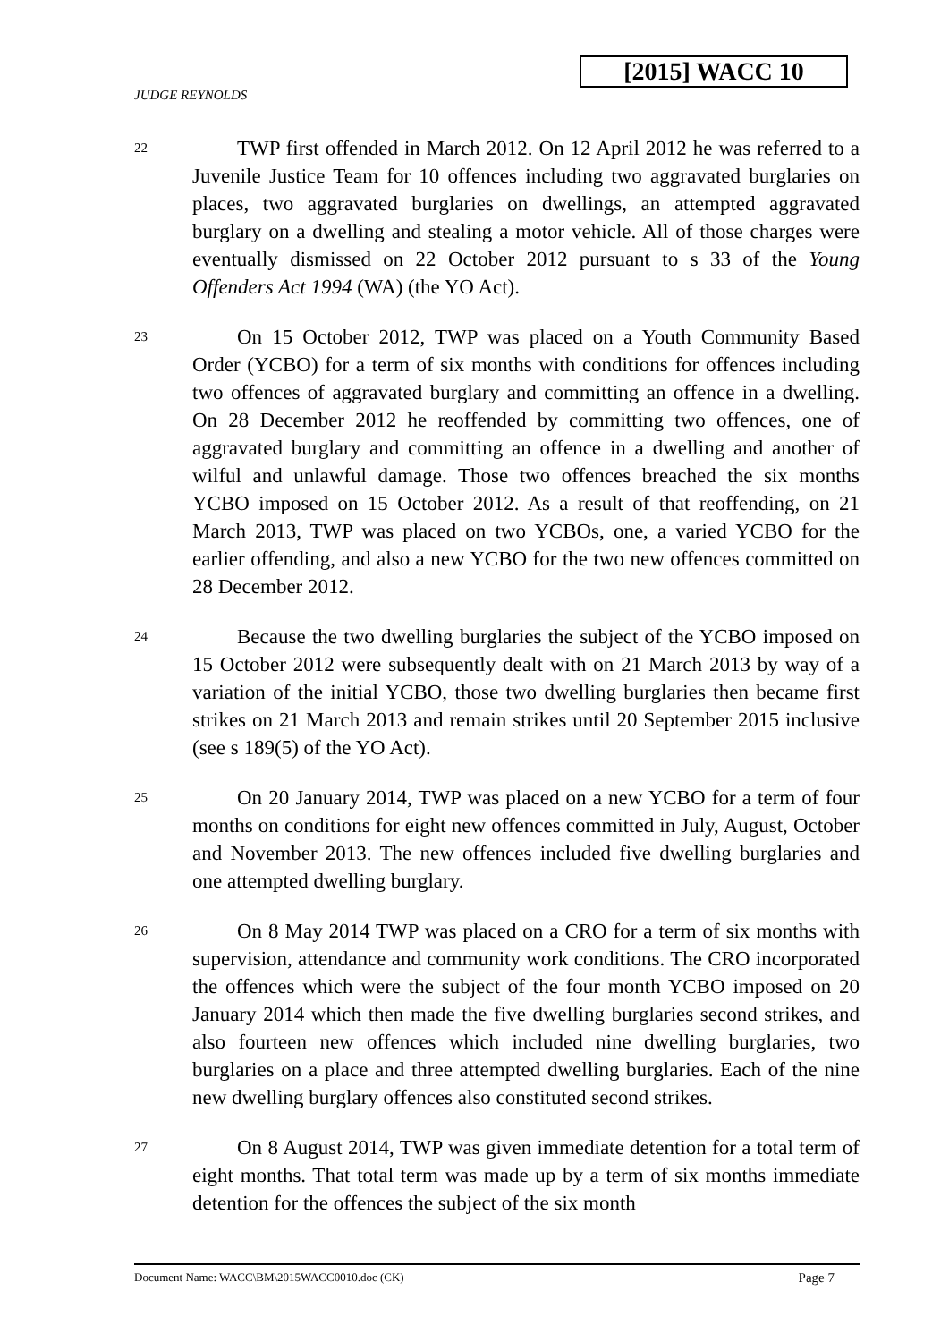[2015] WACC 10
JUDGE REYNOLDS
22
TWP first offended in March 2012. On 12 April 2012 he was referred to a Juvenile Justice Team for 10 offences including two aggravated burglaries on places, two aggravated burglaries on dwellings, an attempted aggravated burglary on a dwelling and stealing a motor vehicle. All of those charges were eventually dismissed on 22 October 2012 pursuant to s 33 of the Young Offenders Act 1994 (WA) (the YO Act).
23
On 15 October 2012, TWP was placed on a Youth Community Based Order (YCBO) for a term of six months with conditions for offences including two offences of aggravated burglary and committing an offence in a dwelling. On 28 December 2012 he reoffended by committing two offences, one of aggravated burglary and committing an offence in a dwelling and another of wilful and unlawful damage. Those two offences breached the six months YCBO imposed on 15 October 2012. As a result of that reoffending, on 21 March 2013, TWP was placed on two YCBOs, one, a varied YCBO for the earlier offending, and also a new YCBO for the two new offences committed on 28 December 2012.
24
Because the two dwelling burglaries the subject of the YCBO imposed on 15 October 2012 were subsequently dealt with on 21 March 2013 by way of a variation of the initial YCBO, those two dwelling burglaries then became first strikes on 21 March 2013 and remain strikes until 20 September 2015 inclusive (see s 189(5) of the YO Act).
25
On 20 January 2014, TWP was placed on a new YCBO for a term of four months on conditions for eight new offences committed in July, August, October and November 2013. The new offences included five dwelling burglaries and one attempted dwelling burglary.
26
On 8 May 2014 TWP was placed on a CRO for a term of six months with supervision, attendance and community work conditions. The CRO incorporated the offences which were the subject of the four month YCBO imposed on 20 January 2014 which then made the five dwelling burglaries second strikes, and also fourteen new offences which included nine dwelling burglaries, two burglaries on a place and three attempted dwelling burglaries. Each of the nine new dwelling burglary offences also constituted second strikes.
27
On 8 August 2014, TWP was given immediate detention for a total term of eight months. That total term was made up by a term of six months immediate detention for the offences the subject of the six month
Document Name: WACC\BM\2015WACC0010.doc (CK) Page 7